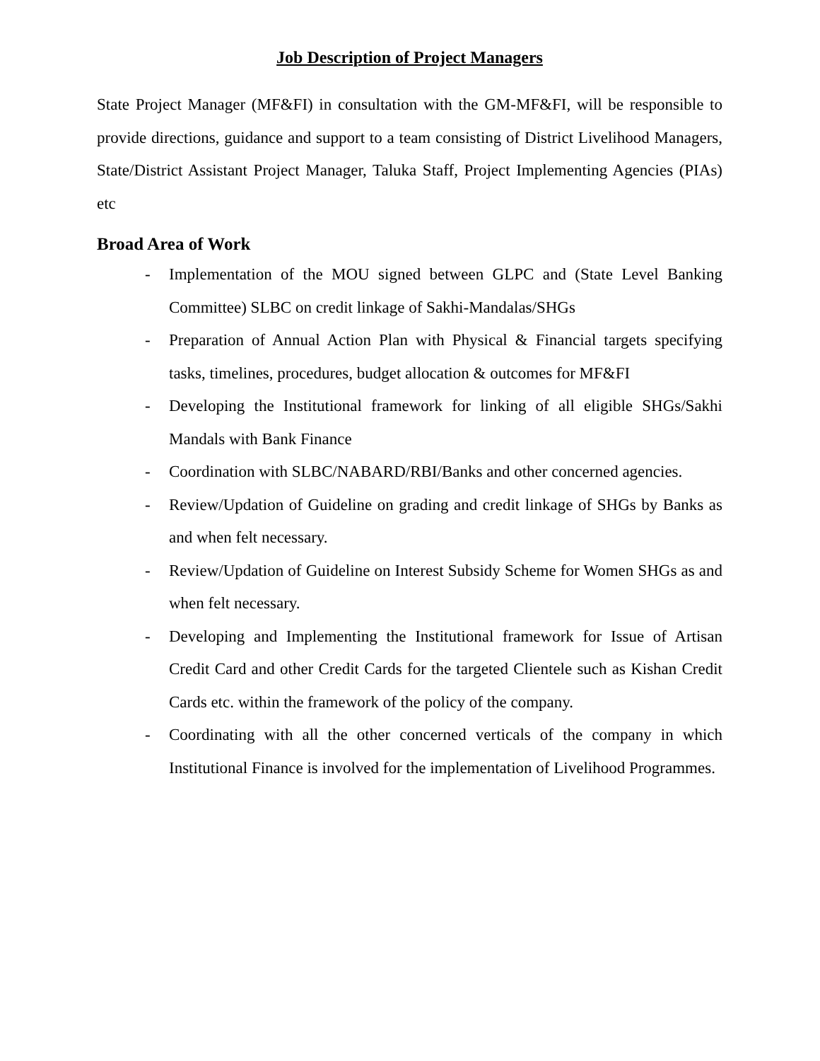Job Description of Project Managers
State Project Manager (MF&FI) in consultation with the GM-MF&FI, will be responsible to provide directions, guidance and support to a team consisting of District Livelihood Managers, State/District Assistant Project Manager, Taluka Staff, Project Implementing Agencies (PIAs) etc
Broad Area of Work
- Implementation of the MOU signed between GLPC and (State Level Banking Committee) SLBC on credit linkage of Sakhi-Mandalas/SHGs
- Preparation of Annual Action Plan with Physical & Financial targets specifying tasks, timelines, procedures, budget allocation & outcomes for MF&FI
- Developing the Institutional framework for linking of all eligible SHGs/Sakhi Mandals with Bank Finance
- Coordination with SLBC/NABARD/RBI/Banks and other concerned agencies.
- Review/Updation of Guideline on grading and credit linkage of SHGs by Banks as and when felt necessary.
- Review/Updation of Guideline on Interest Subsidy Scheme for Women SHGs as and when felt necessary.
- Developing and Implementing the Institutional framework for Issue of Artisan Credit Card and other Credit Cards for the targeted Clientele such as Kishan Credit Cards etc. within the framework of the policy of the company.
- Coordinating with all the other concerned verticals of the company in which Institutional Finance is involved for the implementation of Livelihood Programmes.